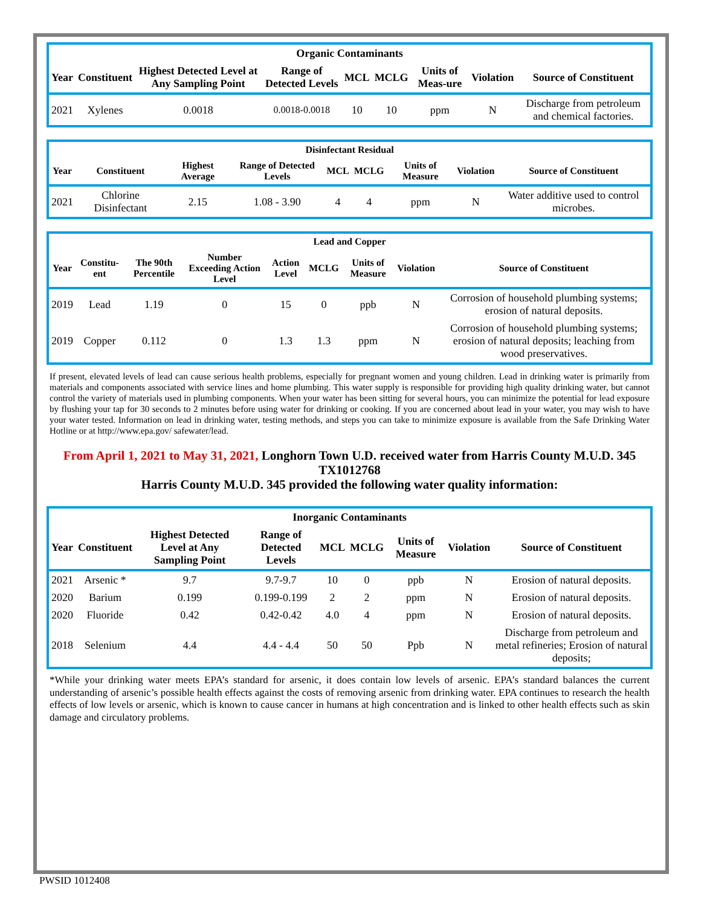| Organic Contaminants | | | | | | | | |
| --- | --- | --- | --- | --- | --- | --- | --- | --- |
| Year | Constituent | Highest Detected Level at Any Sampling Point | Range of Detected Levels | MCL | MCLG | Units of Meas-ure | Violation | Source of Constituent |
| 2021 | Xylenes | 0.0018 | 0.0018-0.0018 | 10 | 10 | ppm | N | Discharge from petroleum and chemical factories. |
| Disinfectant Residual | | | | | | | | |
| --- | --- | --- | --- | --- | --- | --- | --- | --- |
| Year | Constituent | Highest Average | Range of Detected Levels | MCL | MCLG | Units of Measure | Violation | Source of Constituent |
| 2021 | Chlorine Disinfectant | 2.15 | 1.08 - 3.90 | 4 | 4 | ppm | N | Water additive used to control microbes. |
| Lead and Copper | | | | | | | | |
| --- | --- | --- | --- | --- | --- | --- | --- | --- |
| Year | Constitu-ent | The 90th Percentile | Number Exceeding Action Level | Action Level | MCLG | Units of Measure | Violation | Source of Constituent |
| 2019 | Lead | 1.19 | 0 | 15 | 0 | ppb | N | Corrosion of household plumbing systems; erosion of natural deposits. |
| 2019 | Copper | 0.112 | 0 | 1.3 | 1.3 | ppm | N | Corrosion of household plumbing systems; erosion of natural deposits; leaching from wood preservatives. |
If present, elevated levels of lead can cause serious health problems, especially for pregnant women and young children. Lead in drinking water is primarily from materials and components associated with service lines and home plumbing. This water supply is responsible for providing high quality drinking water, but cannot control the variety of materials used in plumbing components. When your water has been sitting for several hours, you can minimize the potential for lead exposure by flushing your tap for 30 seconds to 2 minutes before using water for drinking or cooking. If you are concerned about lead in your water, you may wish to have your water tested. Information on lead in drinking water, testing methods, and steps you can take to minimize exposure is available from the Safe Drinking Water Hotline or at http://www.epa.gov/ safewater/lead.
From April 1, 2021 to May 31, 2021, Longhorn Town U.D. received water from Harris County M.U.D. 345 TX1012768
Harris County M.U.D. 345 provided the following water quality information:
| Inorganic Contaminants | | | | | | | | |
| --- | --- | --- | --- | --- | --- | --- | --- | --- |
| Year | Constituent | Highest Detected Level at Any Sampling Point | Range of Detected Levels | MCL | MCLG | Units of Measure | Violation | Source of Constituent |
| 2021 | Arsenic * | 9.7 | 9.7-9.7 | 10 | 0 | ppb | N | Erosion of natural deposits. |
| 2020 | Barium | 0.199 | 0.199-0.199 | 2 | 2 | ppm | N | Erosion of natural deposits. |
| 2020 | Fluoride | 0.42 | 0.42-0.42 | 4.0 | 4 | ppm | N | Erosion of natural deposits. |
| 2018 | Selenium | 4.4 | 4.4 - 4.4 | 50 | 50 | Ppb | N | Discharge from petroleum and metal refineries; Erosion of natural deposits; |
*While your drinking water meets EPA’s standard for arsenic, it does contain low levels of arsenic. EPA’s standard balances the current understanding of arsenic’s possible health effects against the costs of removing arsenic from drinking water. EPA continues to research the health effects of low levels or arsenic, which is known to cause cancer in humans at high concentration and is linked to other health effects such as skin damage and circulatory problems.
PWSID 1012408